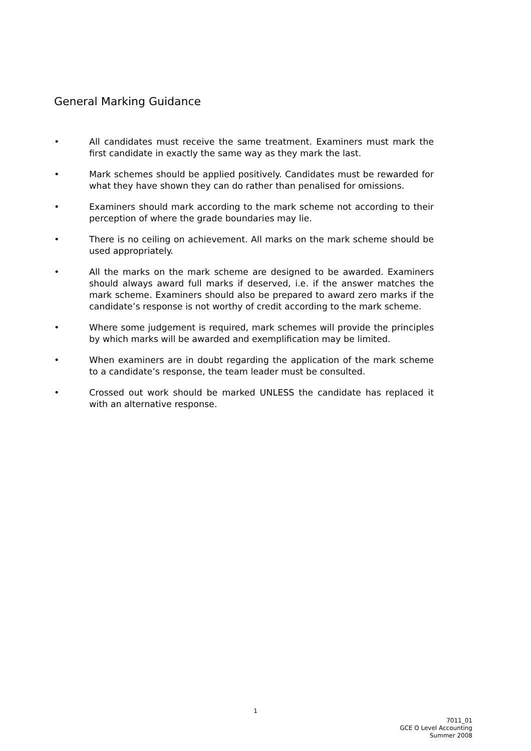General Marking Guidance
• All candidates must receive the same treatment. Examiners must mark the first candidate in exactly the same way as they mark the last.
• Mark schemes should be applied positively. Candidates must be rewarded for what they have shown they can do rather than penalised for omissions.
• Examiners should mark according to the mark scheme not according to their perception of where the grade boundaries may lie.
• There is no ceiling on achievement. All marks on the mark scheme should be used appropriately.
• All the marks on the mark scheme are designed to be awarded. Examiners should always award full marks if deserved, i.e. if the answer matches the mark scheme. Examiners should also be prepared to award zero marks if the candidate’s response is not worthy of credit according to the mark scheme.
• Where some judgement is required, mark schemes will provide the principles by which marks will be awarded and exemplification may be limited.
• When examiners are in doubt regarding the application of the mark scheme to a candidate’s response, the team leader must be consulted.
• Crossed out work should be marked UNLESS the candidate has replaced it with an alternative response.
1
7011_01
GCE O Level Accounting
Summer 2008